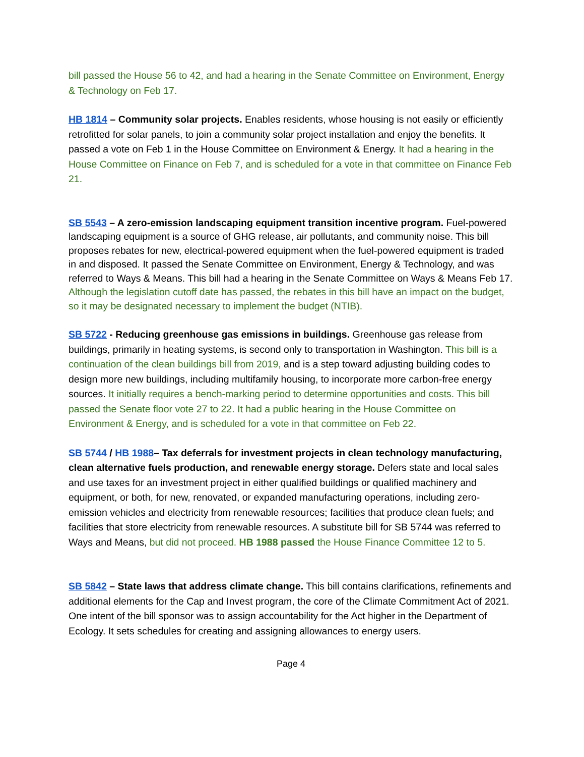bill passed the House 56 to 42, and had a hearing in the Senate Committee on Environment, Energy & Technology on Feb 17.
HB 1814 – Community solar projects. Enables residents, whose housing is not easily or efficiently retrofitted for solar panels, to join a community solar project installation and enjoy the benefits. It passed a vote on Feb 1 in the House Committee on Environment & Energy. It had a hearing in the House Committee on Finance on Feb 7, and is scheduled for a vote in that committee on Finance Feb 21.
SB 5543 – A zero-emission landscaping equipment transition incentive program. Fuel-powered landscaping equipment is a source of GHG release, air pollutants, and community noise. This bill proposes rebates for new, electrical-powered equipment when the fuel-powered equipment is traded in and disposed. It passed the Senate Committee on Environment, Energy & Technology, and was referred to Ways & Means. This bill had a hearing in the Senate Committee on Ways & Means Feb 17. Although the legislation cutoff date has passed, the rebates in this bill have an impact on the budget, so it may be designated necessary to implement the budget (NTIB).
SB 5722 - Reducing greenhouse gas emissions in buildings. Greenhouse gas release from buildings, primarily in heating systems, is second only to transportation in Washington. This bill is a continuation of the clean buildings bill from 2019, and is a step toward adjusting building codes to design more new buildings, including multifamily housing, to incorporate more carbon-free energy sources. It initially requires a bench-marking period to determine opportunities and costs. This bill passed the Senate floor vote 27 to 22. It had a public hearing in the House Committee on Environment & Energy, and is scheduled for a vote in that committee on Feb 22.
SB 5744 / HB 1988– Tax deferrals for investment projects in clean technology manufacturing, clean alternative fuels production, and renewable energy storage. Defers state and local sales and use taxes for an investment project in either qualified buildings or qualified machinery and equipment, or both, for new, renovated, or expanded manufacturing operations, including zero-emission vehicles and electricity from renewable resources; facilities that produce clean fuels; and facilities that store electricity from renewable resources. A substitute bill for SB 5744 was referred to Ways and Means, but did not proceed. HB 1988 passed the House Finance Committee 12 to 5.
SB 5842 – State laws that address climate change. This bill contains clarifications, refinements and additional elements for the Cap and Invest program, the core of the Climate Commitment Act of 2021. One intent of the bill sponsor was to assign accountability for the Act higher in the Department of Ecology. It sets schedules for creating and assigning allowances to energy users.
Page 4